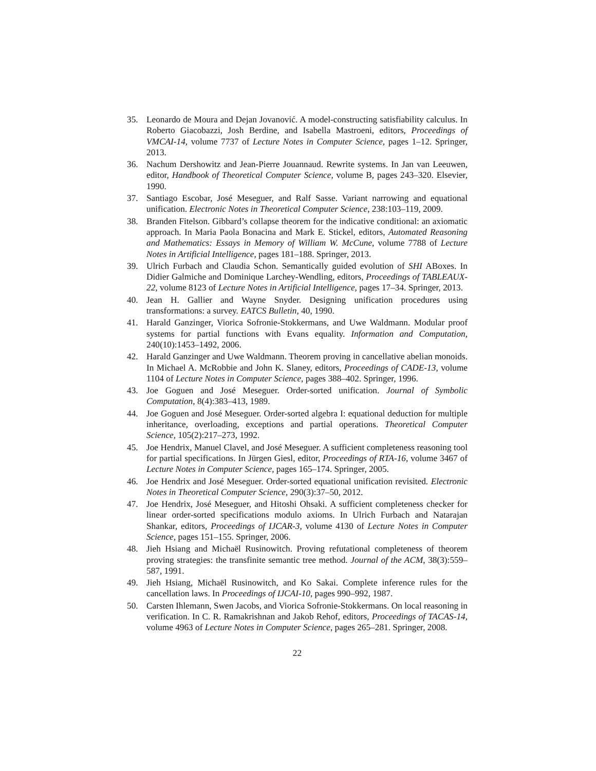35. Leonardo de Moura and Dejan Jovanović. A model-constructing satisfiability calculus. In Roberto Giacobazzi, Josh Berdine, and Isabella Mastroeni, editors, Proceedings of VMCAI-14, volume 7737 of Lecture Notes in Computer Science, pages 1–12. Springer, 2013.
36. Nachum Dershowitz and Jean-Pierre Jouannaud. Rewrite systems. In Jan van Leeuwen, editor, Handbook of Theoretical Computer Science, volume B, pages 243–320. Elsevier, 1990.
37. Santiago Escobar, José Meseguer, and Ralf Sasse. Variant narrowing and equational unification. Electronic Notes in Theoretical Computer Science, 238:103–119, 2009.
38. Branden Fitelson. Gibbard’s collapse theorem for the indicative conditional: an axiomatic approach. In Maria Paola Bonacina and Mark E. Stickel, editors, Automated Reasoning and Mathematics: Essays in Memory of William W. McCune, volume 7788 of Lecture Notes in Artificial Intelligence, pages 181–188. Springer, 2013.
39. Ulrich Furbach and Claudia Schon. Semantically guided evolution of SHI ABoxes. In Didier Galmiche and Dominique Larchey-Wendling, editors, Proceedings of TABLEAUX-22, volume 8123 of Lecture Notes in Artificial Intelligence, pages 17–34. Springer, 2013.
40. Jean H. Gallier and Wayne Snyder. Designing unification procedures using transformations: a survey. EATCS Bulletin, 40, 1990.
41. Harald Ganzinger, Viorica Sofronie-Stokkermans, and Uwe Waldmann. Modular proof systems for partial functions with Evans equality. Information and Computation, 240(10):1453–1492, 2006.
42. Harald Ganzinger and Uwe Waldmann. Theorem proving in cancellative abelian monoids. In Michael A. McRobbie and John K. Slaney, editors, Proceedings of CADE-13, volume 1104 of Lecture Notes in Computer Science, pages 388–402. Springer, 1996.
43. Joe Goguen and José Meseguer. Order-sorted unification. Journal of Symbolic Computation, 8(4):383–413, 1989.
44. Joe Goguen and José Meseguer. Order-sorted algebra I: equational deduction for multiple inheritance, overloading, exceptions and partial operations. Theoretical Computer Science, 105(2):217–273, 1992.
45. Joe Hendrix, Manuel Clavel, and José Meseguer. A sufficient completeness reasoning tool for partial specifications. In Jürgen Giesl, editor, Proceedings of RTA-16, volume 3467 of Lecture Notes in Computer Science, pages 165–174. Springer, 2005.
46. Joe Hendrix and José Meseguer. Order-sorted equational unification revisited. Electronic Notes in Theoretical Computer Science, 290(3):37–50, 2012.
47. Joe Hendrix, José Meseguer, and Hitoshi Ohsaki. A sufficient completeness checker for linear order-sorted specifications modulo axioms. In Ulrich Furbach and Natarajan Shankar, editors, Proceedings of IJCAR-3, volume 4130 of Lecture Notes in Computer Science, pages 151–155. Springer, 2006.
48. Jieh Hsiang and Michaël Rusinowitch. Proving refutational completeness of theorem proving strategies: the transfinite semantic tree method. Journal of the ACM, 38(3):559–587, 1991.
49. Jieh Hsiang, Michaël Rusinowitch, and Ko Sakai. Complete inference rules for the cancellation laws. In Proceedings of IJCAI-10, pages 990–992, 1987.
50. Carsten Ihlemann, Swen Jacobs, and Viorica Sofronie-Stokkermans. On local reasoning in verification. In C. R. Ramakrishnan and Jakob Rehof, editors, Proceedings of TACAS-14, volume 4963 of Lecture Notes in Computer Science, pages 265–281. Springer, 2008.
22